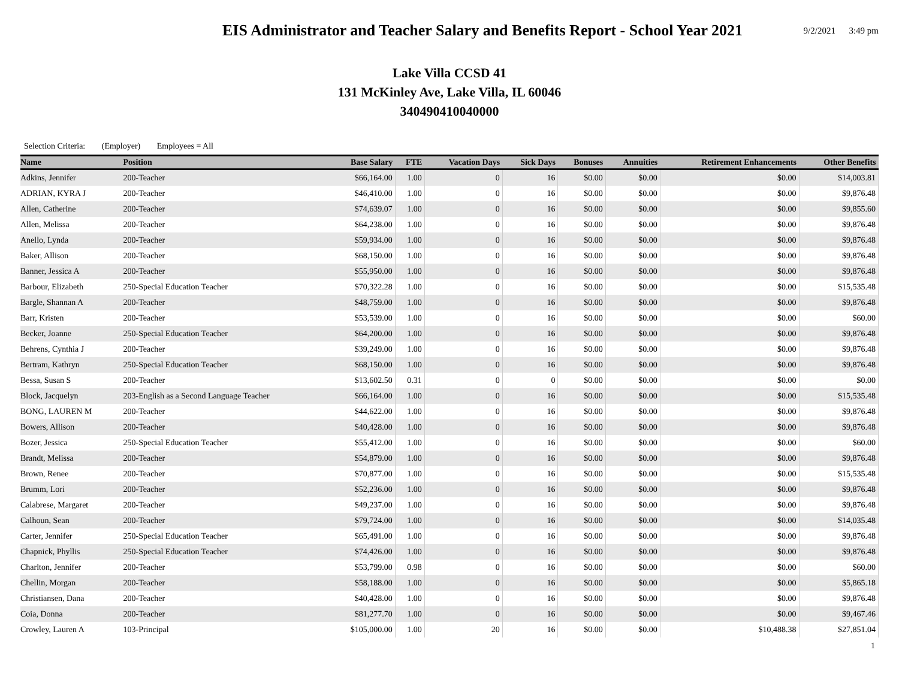EIS Administrator and Teacher Salary and Benefits Report - School Year 2021
9/2/2021 3:49 pm
Lake Villa CCSD 41
131 McKinley Ave, Lake Villa, IL 60046
340490410040000
Selection Criteria: (Employer) Employees = All
| Name | Position | Base Salary | FTE | Vacation Days | Sick Days | Bonuses | Annuities | Retirement Enhancements | Other Benefits |
| --- | --- | --- | --- | --- | --- | --- | --- | --- | --- |
| Adkins, Jennifer | 200-Teacher | $66,164.00 | 1.00 | 0 | 16 | $0.00 | $0.00 | $0.00 | $14,003.81 |
| ADRIAN, KYRA J | 200-Teacher | $46,410.00 | 1.00 | 0 | 16 | $0.00 | $0.00 | $0.00 | $9,876.48 |
| Allen, Catherine | 200-Teacher | $74,639.07 | 1.00 | 0 | 16 | $0.00 | $0.00 | $0.00 | $9,855.60 |
| Allen, Melissa | 200-Teacher | $64,238.00 | 1.00 | 0 | 16 | $0.00 | $0.00 | $0.00 | $9,876.48 |
| Anello, Lynda | 200-Teacher | $59,934.00 | 1.00 | 0 | 16 | $0.00 | $0.00 | $0.00 | $9,876.48 |
| Baker, Allison | 200-Teacher | $68,150.00 | 1.00 | 0 | 16 | $0.00 | $0.00 | $0.00 | $9,876.48 |
| Banner, Jessica A | 200-Teacher | $55,950.00 | 1.00 | 0 | 16 | $0.00 | $0.00 | $0.00 | $9,876.48 |
| Barbour, Elizabeth | 250-Special Education Teacher | $70,322.28 | 1.00 | 0 | 16 | $0.00 | $0.00 | $0.00 | $15,535.48 |
| Bargle, Shannan A | 200-Teacher | $48,759.00 | 1.00 | 0 | 16 | $0.00 | $0.00 | $0.00 | $9,876.48 |
| Barr, Kristen | 200-Teacher | $53,539.00 | 1.00 | 0 | 16 | $0.00 | $0.00 | $0.00 | $60.00 |
| Becker, Joanne | 250-Special Education Teacher | $64,200.00 | 1.00 | 0 | 16 | $0.00 | $0.00 | $0.00 | $9,876.48 |
| Behrens, Cynthia J | 200-Teacher | $39,249.00 | 1.00 | 0 | 16 | $0.00 | $0.00 | $0.00 | $9,876.48 |
| Bertram, Kathryn | 250-Special Education Teacher | $68,150.00 | 1.00 | 0 | 16 | $0.00 | $0.00 | $0.00 | $9,876.48 |
| Bessa, Susan S | 200-Teacher | $13,602.50 | 0.31 | 0 | 0 | $0.00 | $0.00 | $0.00 | $0.00 |
| Block, Jacquelyn | 203-English as a Second Language Teacher | $66,164.00 | 1.00 | 0 | 16 | $0.00 | $0.00 | $0.00 | $15,535.48 |
| BONG, LAUREN M | 200-Teacher | $44,622.00 | 1.00 | 0 | 16 | $0.00 | $0.00 | $0.00 | $9,876.48 |
| Bowers, Allison | 200-Teacher | $40,428.00 | 1.00 | 0 | 16 | $0.00 | $0.00 | $0.00 | $9,876.48 |
| Bozer, Jessica | 250-Special Education Teacher | $55,412.00 | 1.00 | 0 | 16 | $0.00 | $0.00 | $0.00 | $60.00 |
| Brandt, Melissa | 200-Teacher | $54,879.00 | 1.00 | 0 | 16 | $0.00 | $0.00 | $0.00 | $9,876.48 |
| Brown, Renee | 200-Teacher | $70,877.00 | 1.00 | 0 | 16 | $0.00 | $0.00 | $0.00 | $15,535.48 |
| Brumm, Lori | 200-Teacher | $52,236.00 | 1.00 | 0 | 16 | $0.00 | $0.00 | $0.00 | $9,876.48 |
| Calabrese, Margaret | 200-Teacher | $49,237.00 | 1.00 | 0 | 16 | $0.00 | $0.00 | $0.00 | $9,876.48 |
| Calhoun, Sean | 200-Teacher | $79,724.00 | 1.00 | 0 | 16 | $0.00 | $0.00 | $0.00 | $14,035.48 |
| Carter, Jennifer | 250-Special Education Teacher | $65,491.00 | 1.00 | 0 | 16 | $0.00 | $0.00 | $0.00 | $9,876.48 |
| Chapnick, Phyllis | 250-Special Education Teacher | $74,426.00 | 1.00 | 0 | 16 | $0.00 | $0.00 | $0.00 | $9,876.48 |
| Charlton, Jennifer | 200-Teacher | $53,799.00 | 0.98 | 0 | 16 | $0.00 | $0.00 | $0.00 | $60.00 |
| Chellin, Morgan | 200-Teacher | $58,188.00 | 1.00 | 0 | 16 | $0.00 | $0.00 | $0.00 | $5,865.18 |
| Christiansen, Dana | 200-Teacher | $40,428.00 | 1.00 | 0 | 16 | $0.00 | $0.00 | $0.00 | $9,876.48 |
| Coia, Donna | 200-Teacher | $81,277.70 | 1.00 | 0 | 16 | $0.00 | $0.00 | $0.00 | $9,467.46 |
| Crowley, Lauren A | 103-Principal | $105,000.00 | 1.00 | 20 | 16 | $0.00 | $0.00 | $10,488.38 | $27,851.04 |
1